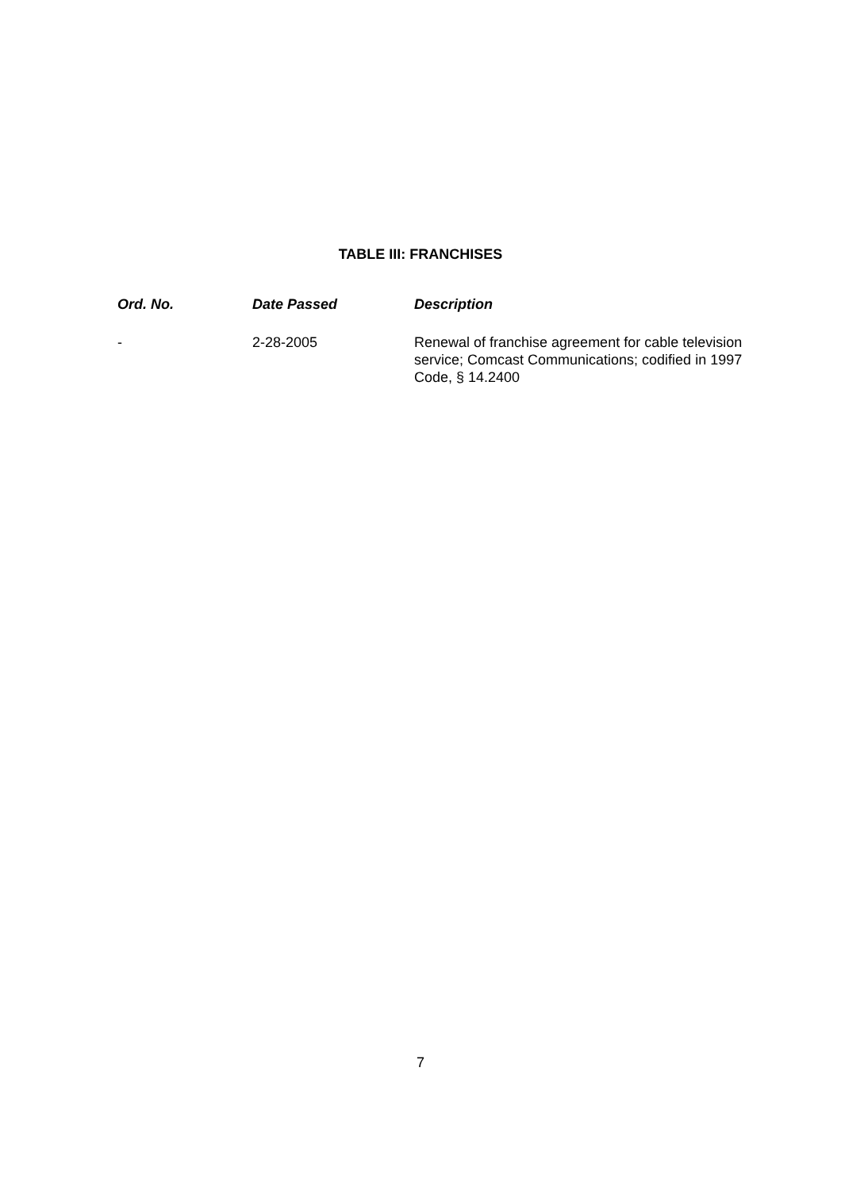TABLE III: FRANCHISES
| Ord. No. | Date Passed | Description |
| --- | --- | --- |
| - | 2-28-2005 | Renewal of franchise agreement for cable television service; Comcast Communications; codified in 1997 Code, § 14.2400 |
7